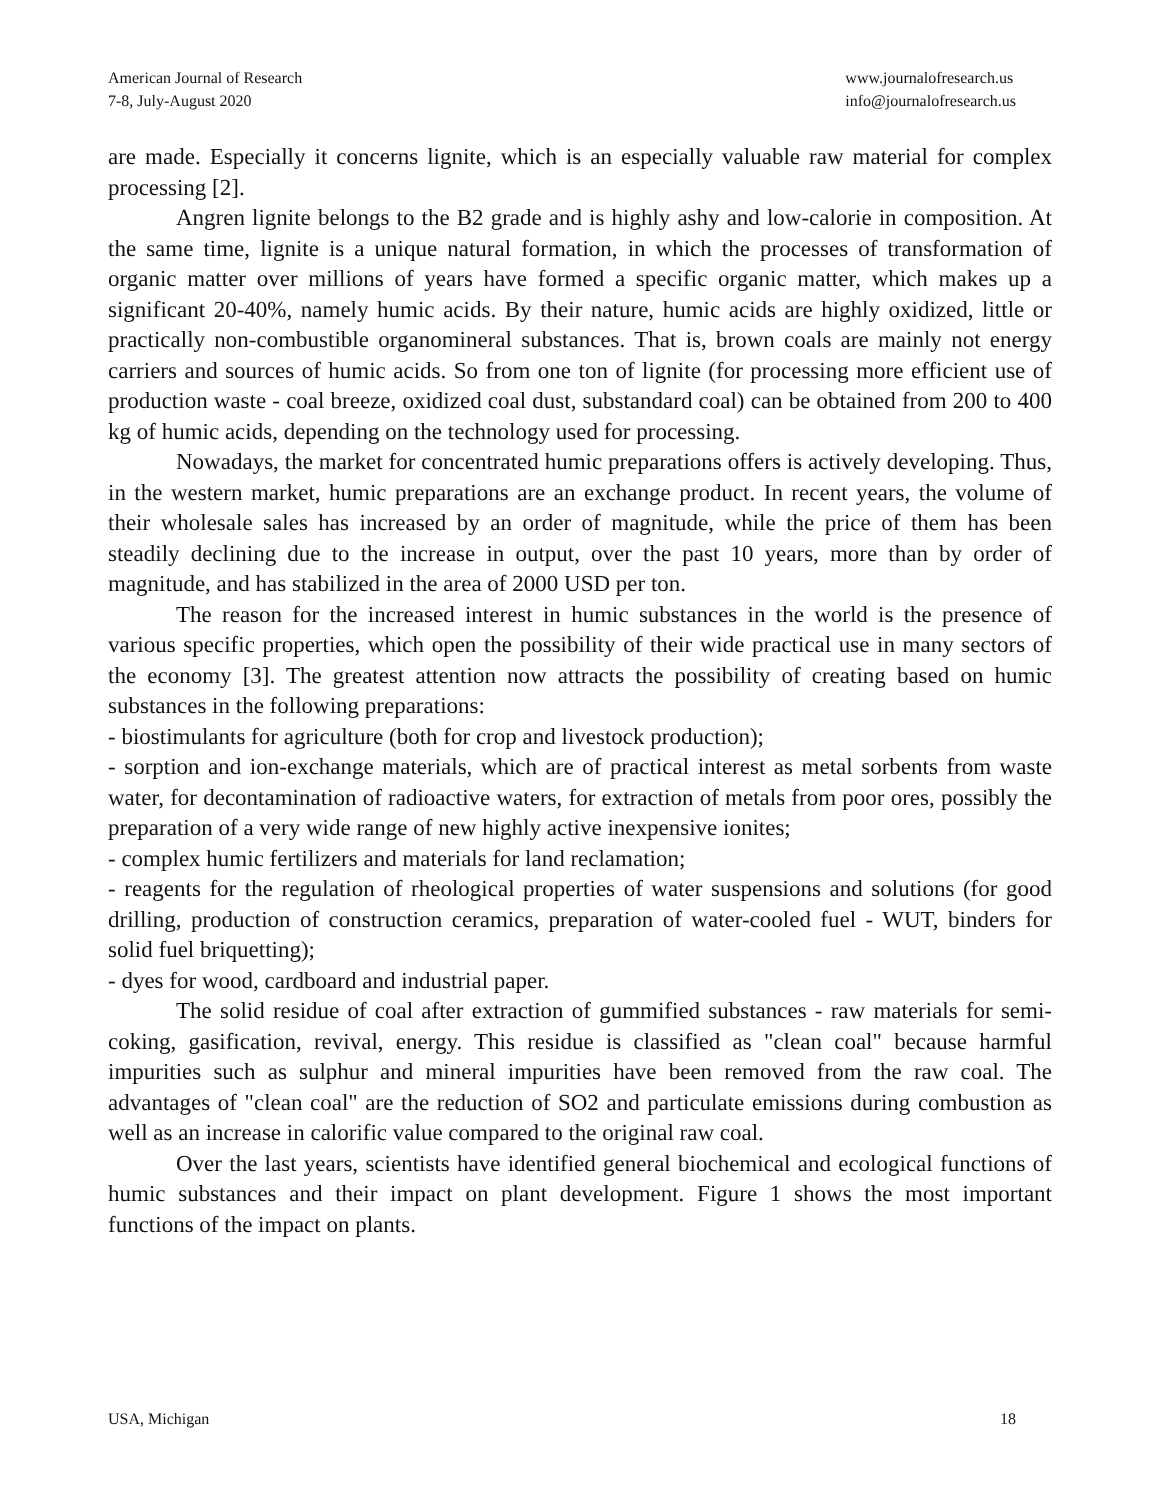American Journal of Research
7-8, July-August 2020
www.journalofresearch.us
info@journalofresearch.us
are made. Especially it concerns lignite, which is an especially valuable raw material for complex processing [2].
Angren lignite belongs to the B2 grade and is highly ashy and low-calorie in composition. At the same time, lignite is a unique natural formation, in which the processes of transformation of organic matter over millions of years have formed a specific organic matter, which makes up a significant 20-40%, namely humic acids. By their nature, humic acids are highly oxidized, little or practically non-combustible organomineral substances. That is, brown coals are mainly not energy carriers and sources of humic acids. So from one ton of lignite (for processing more efficient use of production waste - coal breeze, oxidized coal dust, substandard coal) can be obtained from 200 to 400 kg of humic acids, depending on the technology used for processing.
Nowadays, the market for concentrated humic preparations offers is actively developing. Thus, in the western market, humic preparations are an exchange product. In recent years, the volume of their wholesale sales has increased by an order of magnitude, while the price of them has been steadily declining due to the increase in output, over the past 10 years, more than by order of magnitude, and has stabilized in the area of 2000 USD per ton.
The reason for the increased interest in humic substances in the world is the presence of various specific properties, which open the possibility of their wide practical use in many sectors of the economy [3]. The greatest attention now attracts the possibility of creating based on humic substances in the following preparations:
- biostimulants for agriculture (both for crop and livestock production);
- sorption and ion-exchange materials, which are of practical interest as metal sorbents from waste water, for decontamination of radioactive waters, for extraction of metals from poor ores, possibly the preparation of a very wide range of new highly active inexpensive ionites;
- complex humic fertilizers and materials for land reclamation;
- reagents for the regulation of rheological properties of water suspensions and solutions (for good drilling, production of construction ceramics, preparation of water-cooled fuel - WUT, binders for solid fuel briquetting);
- dyes for wood, cardboard and industrial paper.
The solid residue of coal after extraction of gummified substances - raw materials for semi-coking, gasification, revival, energy. This residue is classified as "clean coal" because harmful impurities such as sulphur and mineral impurities have been removed from the raw coal. The advantages of "clean coal" are the reduction of SO2 and particulate emissions during combustion as well as an increase in calorific value compared to the original raw coal.
Over the last years, scientists have identified general biochemical and ecological functions of humic substances and their impact on plant development. Figure 1 shows the most important functions of the impact on plants.
USA, Michigan 18